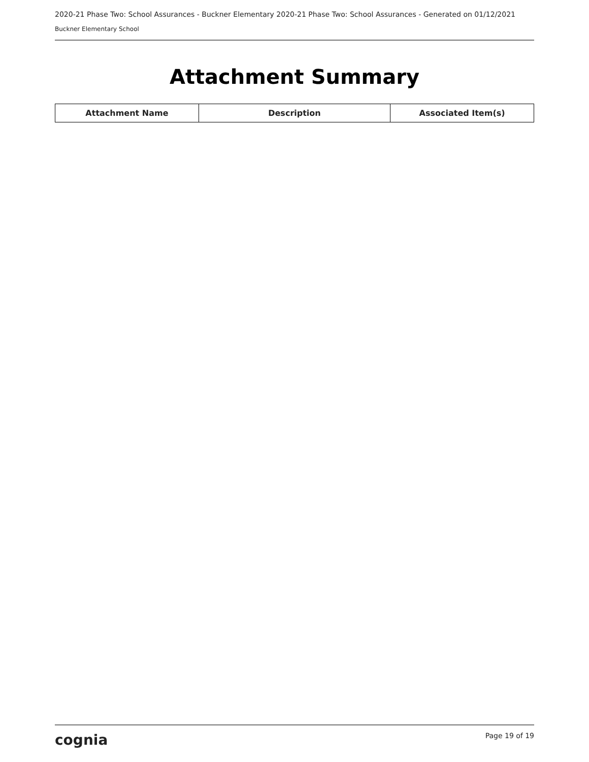2020-21 Phase Two: School Assurances - Buckner Elementary 2020-21 Phase Two: School Assurances - Generated on 01/12/2021
Buckner Elementary School
Attachment Summary
| Attachment Name | Description | Associated Item(s) |
| --- | --- | --- |
cognia Page 19 of 19